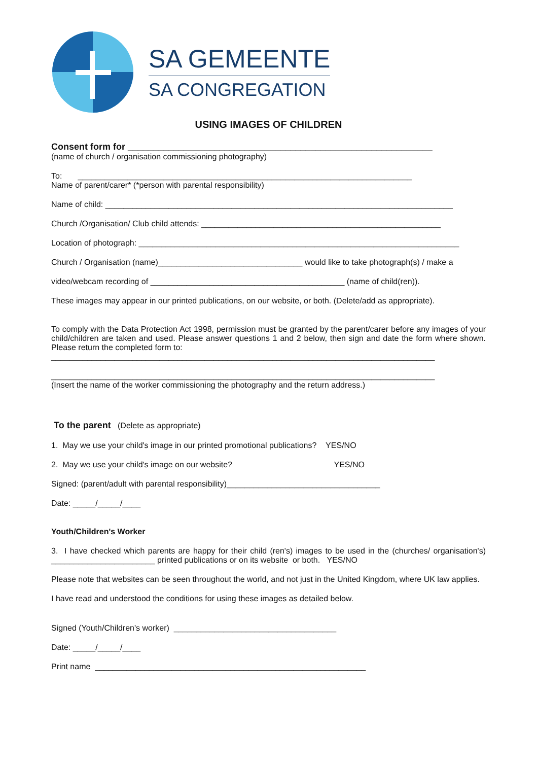SA GEMEENTE
SA CONGREGATION
USING IMAGES OF CHILDREN
Consent form for ____________________________________________________________
(name of church / organisation commissioning photography)
To: __________________________________________________________________________
Name of parent/carer* (*person with parental responsibility)
Name of child: _____________________________________________________________________________
Church /Organisation/ Club child attends: _____________________________________________________
Location of photograph: _______________________________________________________________________
Church / Organisation (name)________________________________ would like to take photograph(s) / make a
video/webcam recording of ___________________________________________ (name of child(ren)).
These images may appear in our printed publications, on our website, or both. (Delete/add as appropriate).
To comply with the Data Protection Act 1998, permission must be granted by the parent/carer before any images of your child/children are taken and used. Please answer questions 1 and 2 below, then sign and date the form where shown. Please return the completed form to:
_____________________________________________________________________________________
_____________________________________________________________________________________
(Insert the name of the worker commissioning the photography and the return address.)
To the parent (Delete as appropriate)
1. May we use your child's image in our printed promotional publications? YES/NO
2. May we use your child's image on our website? YES/NO
Signed: (parent/adult with parental responsibility)__________________________________
Date: _____/_____/____
Youth/Children's Worker
3. I have checked which parents are happy for their child (ren's) images to be used in the (churches/ organisation's) _______________________ printed publications or on its website or both. YES/NO
Please note that websites can be seen throughout the world, and not just in the United Kingdom, where UK law applies.
I have read and understood the conditions for using these images as detailed below.
Signed (Youth/Children's worker) ____________________________________
Date: _____/_____/____
Print name ____________________________________________________________